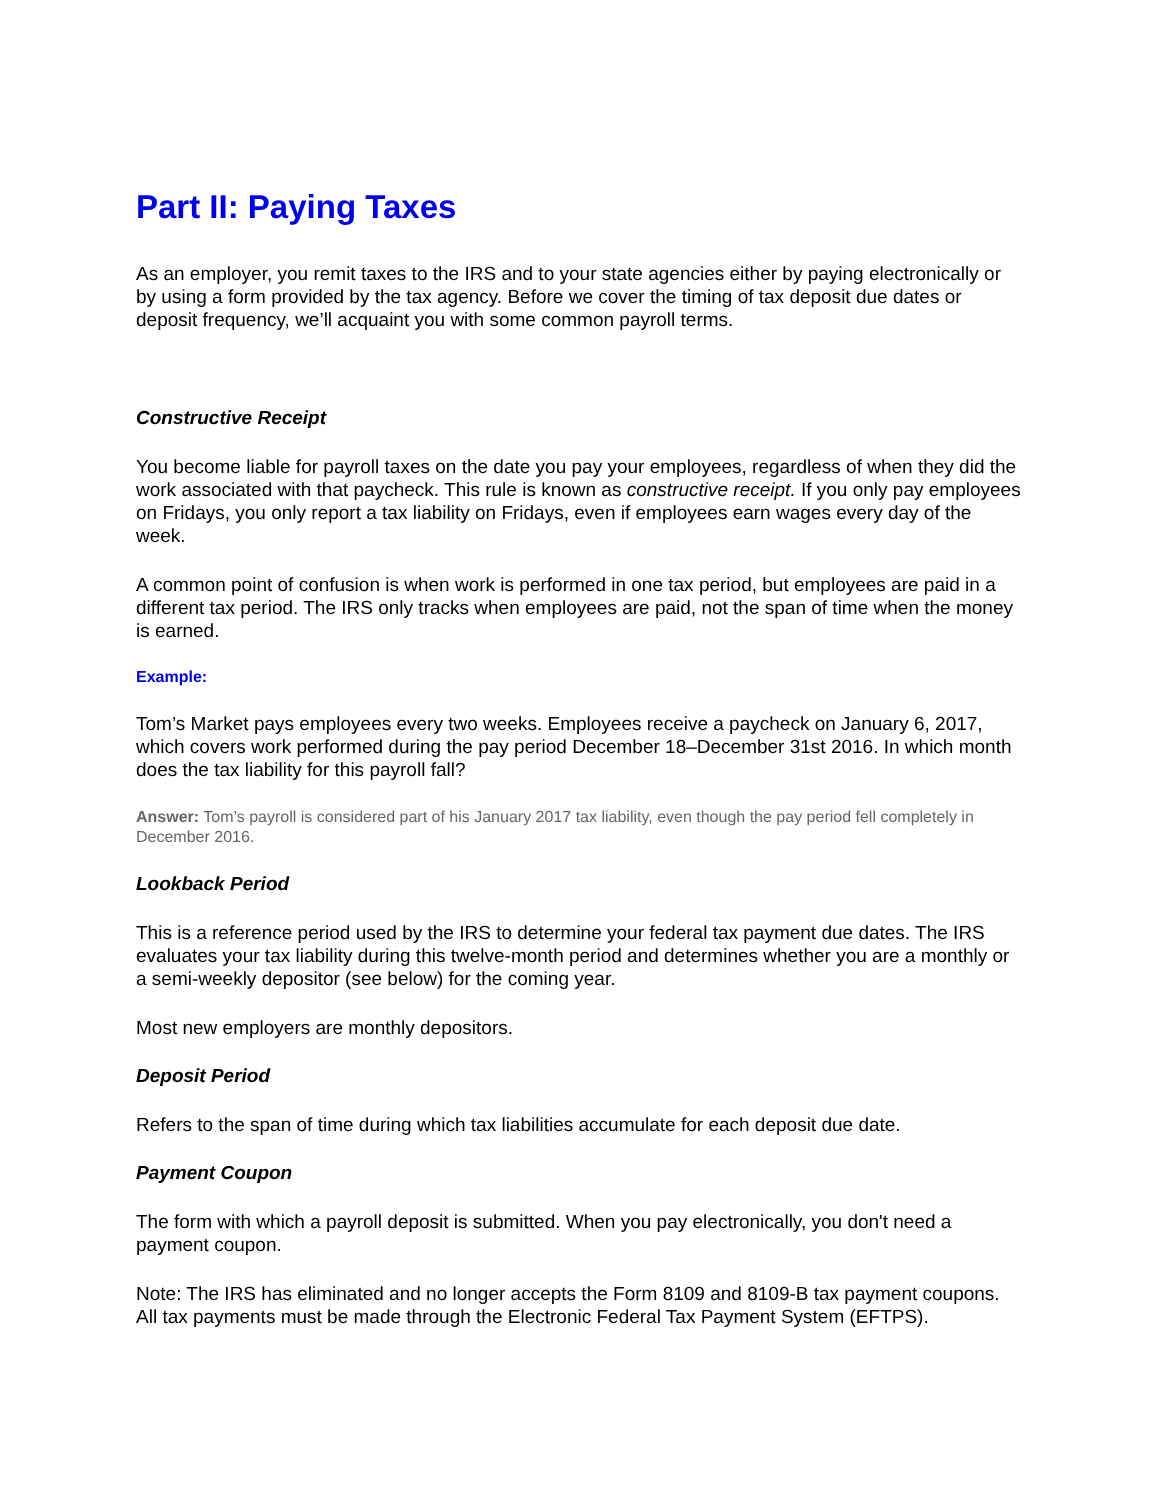Part II: Paying Taxes
As an employer, you remit taxes to the IRS and to your state agencies either by paying electronically or by using a form provided by the tax agency. Before we cover the timing of tax deposit due dates or deposit frequency, we’ll acquaint you with some common payroll terms.
Constructive Receipt
You become liable for payroll taxes on the date you pay your employees, regardless of when they did the work associated with that paycheck. This rule is known as constructive receipt. If you only pay employees on Fridays, you only report a tax liability on Fridays, even if employees earn wages every day of the week.
A common point of confusion is when work is performed in one tax period, but employees are paid in a different tax period. The IRS only tracks when employees are paid, not the span of time when the money is earned.
Example:
Tom’s Market pays employees every two weeks. Employees receive a paycheck on January 6, 2017, which covers work performed during the pay period December 18–December 31st 2016. In which month does the tax liability for this payroll fall?
Answer: Tom’s payroll is considered part of his January 2017 tax liability, even though the pay period fell completely in December 2016.
Lookback Period
This is a reference period used by the IRS to determine your federal tax payment due dates. The IRS evaluates your tax liability during this twelve-month period and determines whether you are a monthly or a semi-weekly depositor (see below) for the coming year.
Most new employers are monthly depositors.
Deposit Period
Refers to the span of time during which tax liabilities accumulate for each deposit due date.
Payment Coupon
The form with which a payroll deposit is submitted. When you pay electronically, you don't need a payment coupon.
Note: The IRS has eliminated and no longer accepts the Form 8109 and 8109-B tax payment coupons. All tax payments must be made through the Electronic Federal Tax Payment System (EFTPS).